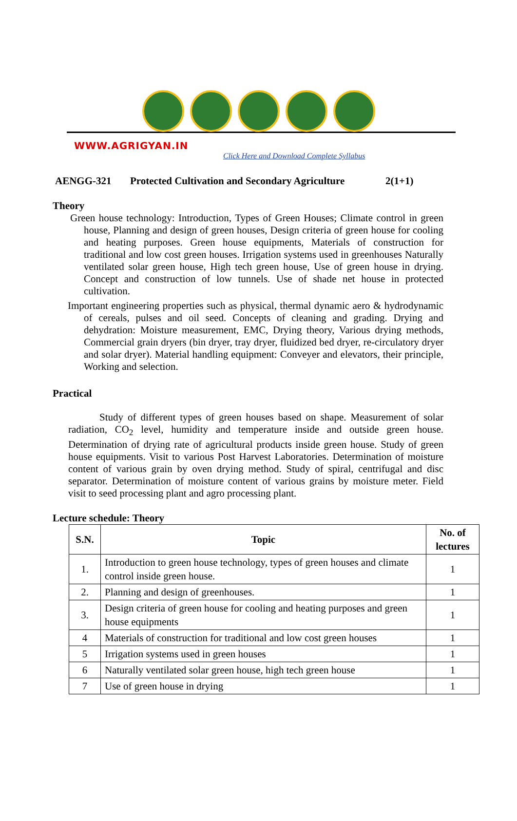WWW.AGRIGYAN.IN
Click Here and Download Complete Syllabus
AENGG-321 Protected Cultivation and Secondary Agriculture 2(1+1)
Theory
Green house technology: Introduction, Types of Green Houses; Climate control in green house, Planning and design of green houses, Design criteria of green house for cooling and heating purposes. Green house equipments, Materials of construction for traditional and low cost green houses. Irrigation systems used in greenhouses Naturally ventilated solar green house, High tech green house, Use of green house in drying. Concept and construction of low tunnels. Use of shade net house in protected cultivation.
Important engineering properties such as physical, thermal dynamic aero & hydrodynamic of cereals, pulses and oil seed. Concepts of cleaning and grading. Drying and dehydration: Moisture measurement, EMC, Drying theory, Various drying methods, Commercial grain dryers (bin dryer, tray dryer, fluidized bed dryer, re-circulatory dryer and solar dryer). Material handling equipment: Conveyer and elevators, their principle, Working and selection.
Practical
Study of different types of green houses based on shape. Measurement of solar radiation, CO<sub>2</sub> level, humidity and temperature inside and outside green house. Determination of drying rate of agricultural products inside green house. Study of green house equipments. Visit to various Post Harvest Laboratories. Determination of moisture content of various grain by oven drying method. Study of spiral, centrifugal and disc separator. Determination of moisture content of various grains by moisture meter. Field visit to seed processing plant and agro processing plant.
Lecture schedule: Theory
| S.N. | Topic | No. of lectures |
| --- | --- | --- |
| 1. | Introduction to green house technology, types of green houses and climate control inside green house. | 1 |
| 2. | Planning and design of greenhouses. | 1 |
| 3. | Design criteria of green house for cooling and heating purposes and green house equipments | 1 |
| 4 | Materials of construction for traditional and low cost green houses | 1 |
| 5 | Irrigation systems used in green houses | 1 |
| 6 | Naturally ventilated solar green house, high tech green house | 1 |
| 7 | Use of green house in drying | 1 |